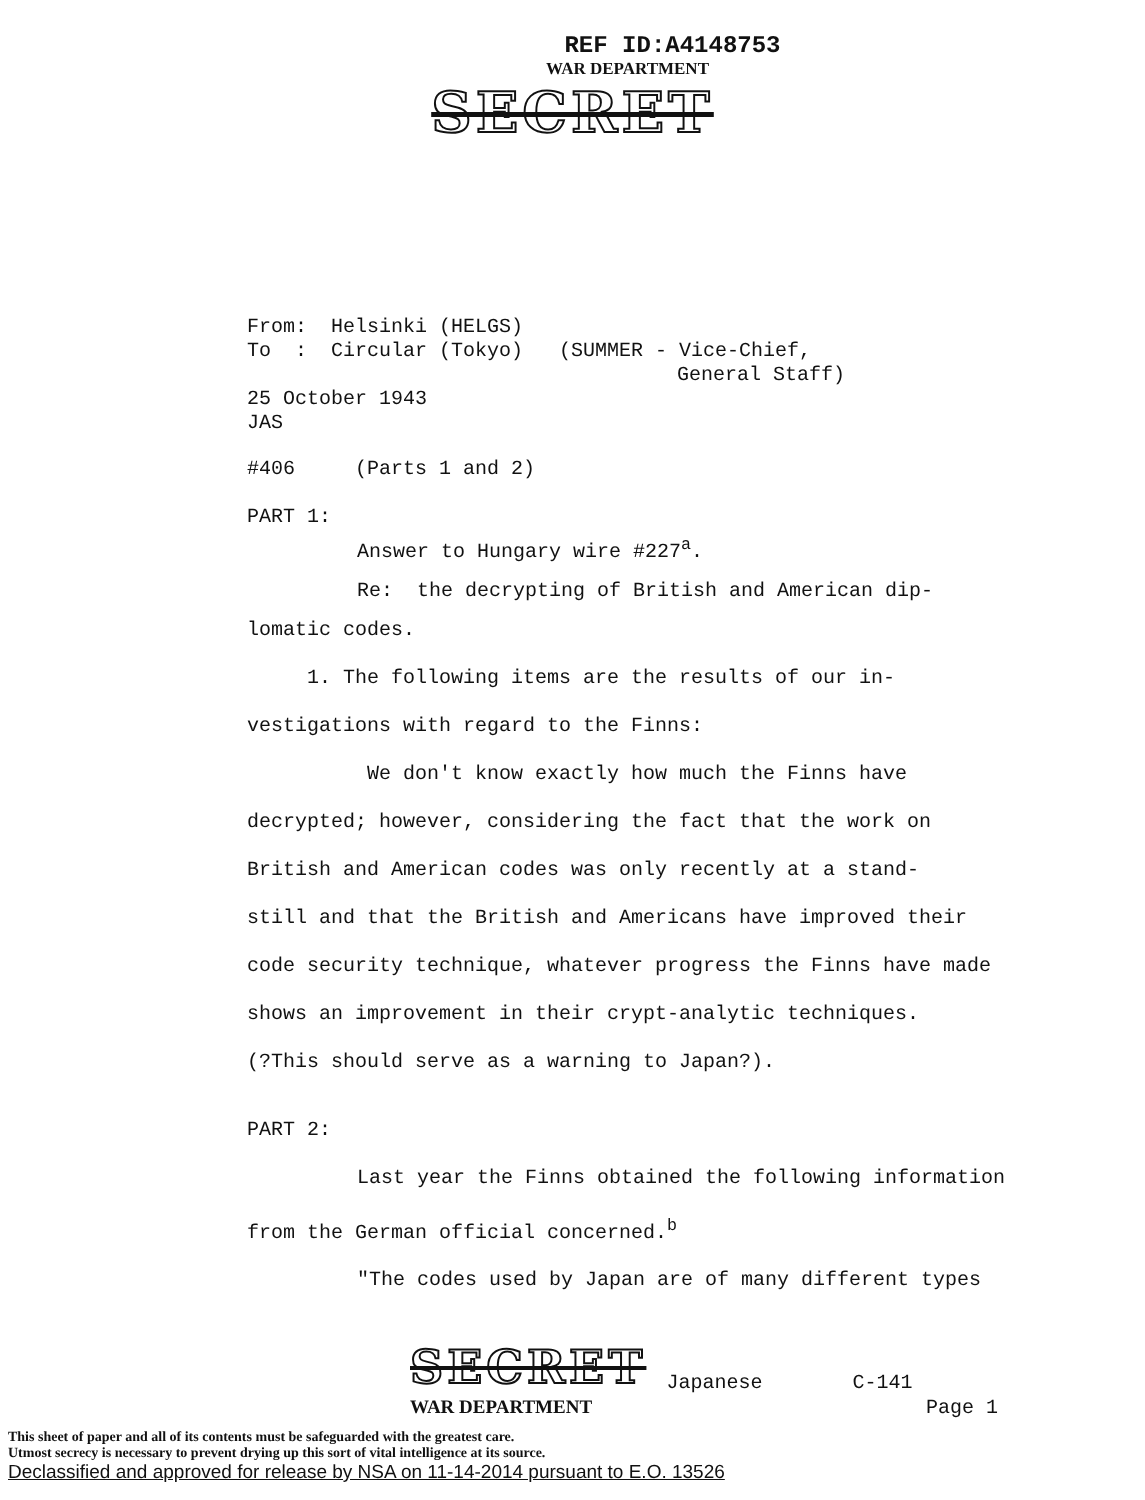REF ID:A4148753
WAR DEPARTMENT
SECRET
From: Helsinki (HELGS)
To : Circular (Tokyo) (SUMMER - Vice-Chief,
General Staff)
25 October 1943
JAS
#406 (Parts 1 and 2)
PART 1:
Answer to Hungary wire #227<sup>a</sup>.
Re: the decrypting of British and American dip-
lomatic codes.
1. The following items are the results of our in-
vestigations with regard to the Finns:
We don't know exactly how much the Finns have
decrypted; however, considering the fact that the work on
British and American codes was only recently at a stand-
still and that the British and Americans have improved their
code security technique, whatever progress the Finns have made
shows an improvement in their crypt-analytic techniques.
(?This should serve as a warning to Japan?).
PART 2:
Last year the Finns obtained the following information
from the German official concerned.<sup>b</sup>
"The codes used by Japan are of many different types
SECRET Japanese C-141
WAR DEPARTMENT Page 1
This sheet of paper and all of its contents must be safeguarded with the greatest care.
Utmost secrecy is necessary to prevent drying up this sort of vital intelligence at its source.
Declassified and approved for release by NSA on 11-14-2014 pursuant to E.O. 13526